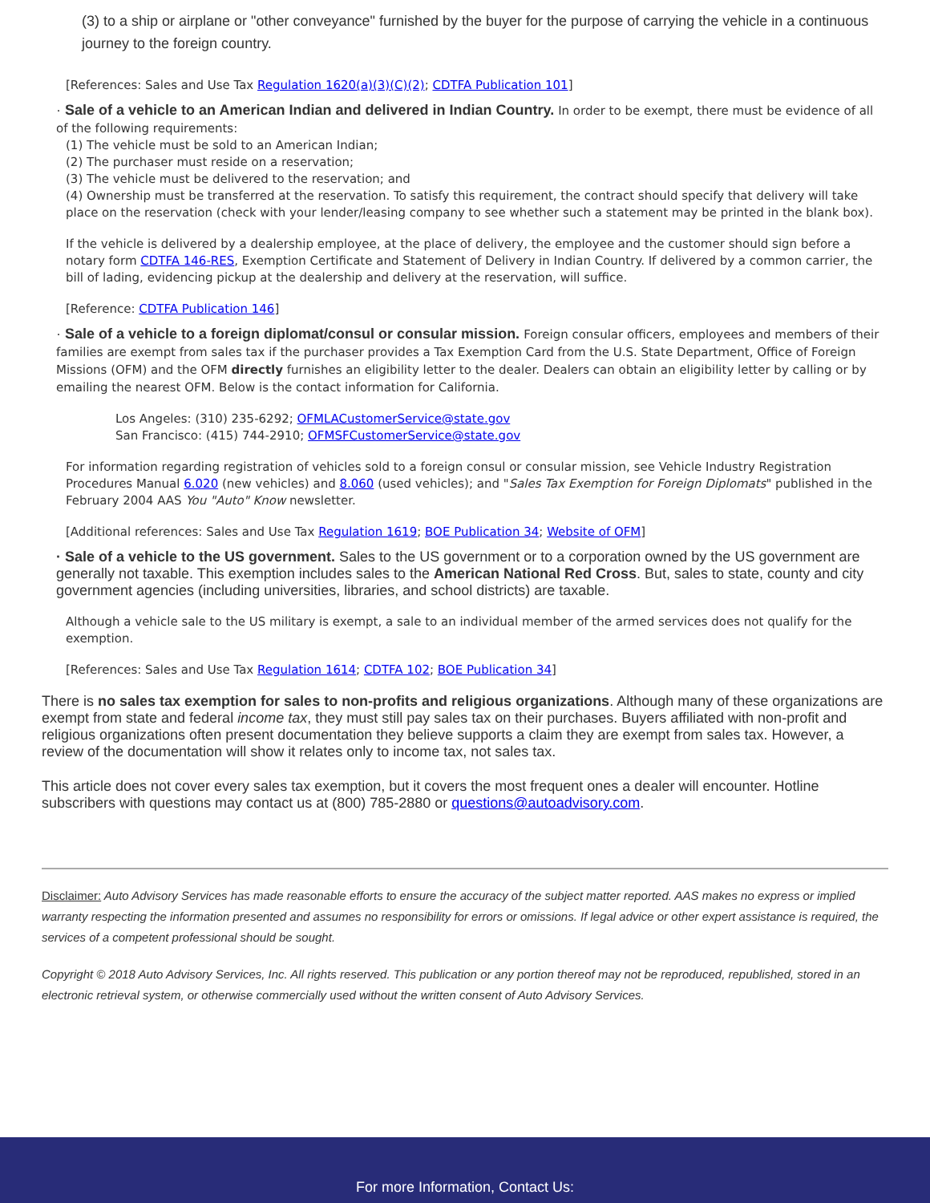(3) to a ship or airplane or "other conveyance" furnished by the buyer for the purpose of carrying the vehicle in a continuous journey to the foreign country.
[References: Sales and Use Tax Regulation 1620(a)(3)(C)(2); CDTFA Publication 101]
· Sale of a vehicle to an American Indian and delivered in Indian Country. In order to be exempt, there must be evidence of all of the following requirements:
(1) The vehicle must be sold to an American Indian;
(2) The purchaser must reside on a reservation;
(3) The vehicle must be delivered to the reservation; and
(4) Ownership must be transferred at the reservation. To satisfy this requirement, the contract should specify that delivery will take place on the reservation (check with your lender/leasing company to see whether such a statement may be printed in the blank box).
If the vehicle is delivered by a dealership employee, at the place of delivery, the employee and the customer should sign before a notary form CDTFA 146-RES, Exemption Certificate and Statement of Delivery in Indian Country. If delivered by a common carrier, the bill of lading, evidencing pickup at the dealership and delivery at the reservation, will suffice.
[Reference: CDTFA Publication 146]
· Sale of a vehicle to a foreign diplomat/consul or consular mission. Foreign consular officers, employees and members of their families are exempt from sales tax if the purchaser provides a Tax Exemption Card from the U.S. State Department, Office of Foreign Missions (OFM) and the OFM directly furnishes an eligibility letter to the dealer. Dealers can obtain an eligibility letter by calling or by emailing the nearest OFM. Below is the contact information for California.
Los Angeles: (310) 235-6292; OFMLACustomerService@state.gov
San Francisco: (415) 744-2910; OFMSFCustomerService@state.gov
For information regarding registration of vehicles sold to a foreign consul or consular mission, see Vehicle Industry Registration Procedures Manual 6.020 (new vehicles) and 8.060 (used vehicles); and "Sales Tax Exemption for Foreign Diplomats" published in the February 2004 AAS You "Auto" Know newsletter.
[Additional references: Sales and Use Tax Regulation 1619; BOE Publication 34; Website of OFM]
· Sale of a vehicle to the US government. Sales to the US government or to a corporation owned by the US government are generally not taxable. This exemption includes sales to the American National Red Cross. But, sales to state, county and city government agencies (including universities, libraries, and school districts) are taxable.
Although a vehicle sale to the US military is exempt, a sale to an individual member of the armed services does not qualify for the exemption.
[References: Sales and Use Tax Regulation 1614; CDTFA 102; BOE Publication 34]
There is no sales tax exemption for sales to non-profits and religious organizations. Although many of these organizations are exempt from state and federal income tax, they must still pay sales tax on their purchases. Buyers affiliated with non-profit and religious organizations often present documentation they believe supports a claim they are exempt from sales tax. However, a review of the documentation will show it relates only to income tax, not sales tax.
This article does not cover every sales tax exemption, but it covers the most frequent ones a dealer will encounter. Hotline subscribers with questions may contact us at (800) 785-2880 or questions@autoadvisory.com.
Disclaimer: Auto Advisory Services has made reasonable efforts to ensure the accuracy of the subject matter reported. AAS makes no express or implied warranty respecting the information presented and assumes no responsibility for errors or omissions. If legal advice or other expert assistance is required, the services of a competent professional should be sought.
Copyright © 2018 Auto Advisory Services, Inc. All rights reserved. This publication or any portion thereof may not be reproduced, republished, stored in an electronic retrieval system, or otherwise commercially used without the written consent of Auto Advisory Services.
For more Information, Contact Us: